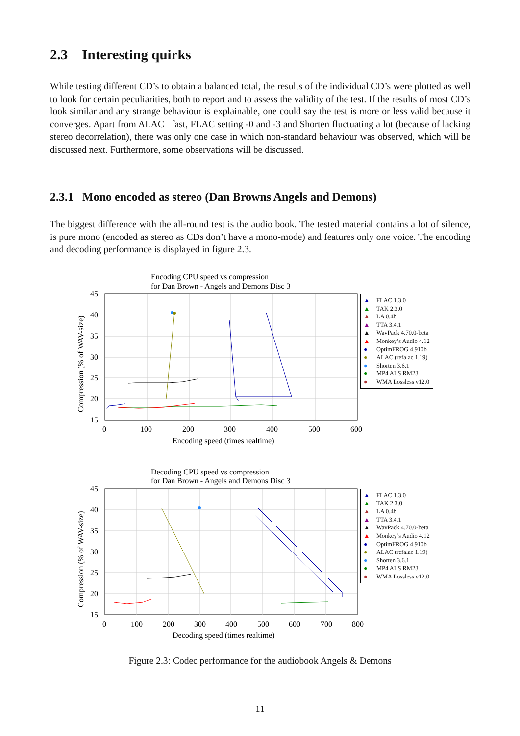2.3 Interesting quirks
While testing different CD’s to obtain a balanced total, the results of the individual CD’s were plotted as well to look for certain peculiarities, both to report and to assess the validity of the test. If the results of most CD’s look similar and any strange behaviour is explainable, one could say the test is more or less valid because it converges. Apart from ALAC –fast, FLAC setting -0 and -3 and Shorten fluctuating a lot (because of lacking stereo decorrelation), there was only one case in which non-standard behaviour was observed, which will be discussed next. Furthermore, some observations will be discussed.
2.3.1 Mono encoded as stereo (Dan Browns Angels and Demons)
The biggest difference with the all-round test is the audio book. The tested material contains a lot of silence, is pure mono (encoded as stereo as CDs don’t have a mono-mode) and features only one voice. The encoding and decoding performance is displayed in figure 2.3.
Encoding CPU speed vs compression
for Dan Brown - Angels and Demons Disc 3
45
40
35
30
25
20
15
0
100
200
300
400
500
600
Encoding speed (times realtime)
Compression (% of WAV-size)
▲ FLAC 1.3.0
▲ TAK 2.3.0
▲ LA 0.4b
▲ TTA 3.4.1
▲ WavPack 4.70.0-beta
▲ Monkey’s Audio 4.12
● OptimFROG 4.910b
● ALAC (refalac 1.19)
● Shorten 3.6.1
● MP4 ALS RM23
● WMA Lossless v12.0
Decoding CPU speed vs compression
for Dan Brown - Angels and Demons Disc 3
45
40
35
30
25
20
15
0
100
200
300
400
500
600
700
800
Decoding speed (times realtime)
Compression (% of WAV-size)
▲ FLAC 1.3.0
▲ TAK 2.3.0
▲ LA 0.4b
▲ TTA 3.4.1
▲ WavPack 4.70.0-beta
▲ Monkey’s Audio 4.12
● OptimFROG 4.910b
● ALAC (refalac 1.19)
● Shorten 3.6.1
● MP4 ALS RM23
● WMA Lossless v12.0
Figure 2.3: Codec performance for the audiobook Angels & Demons
11